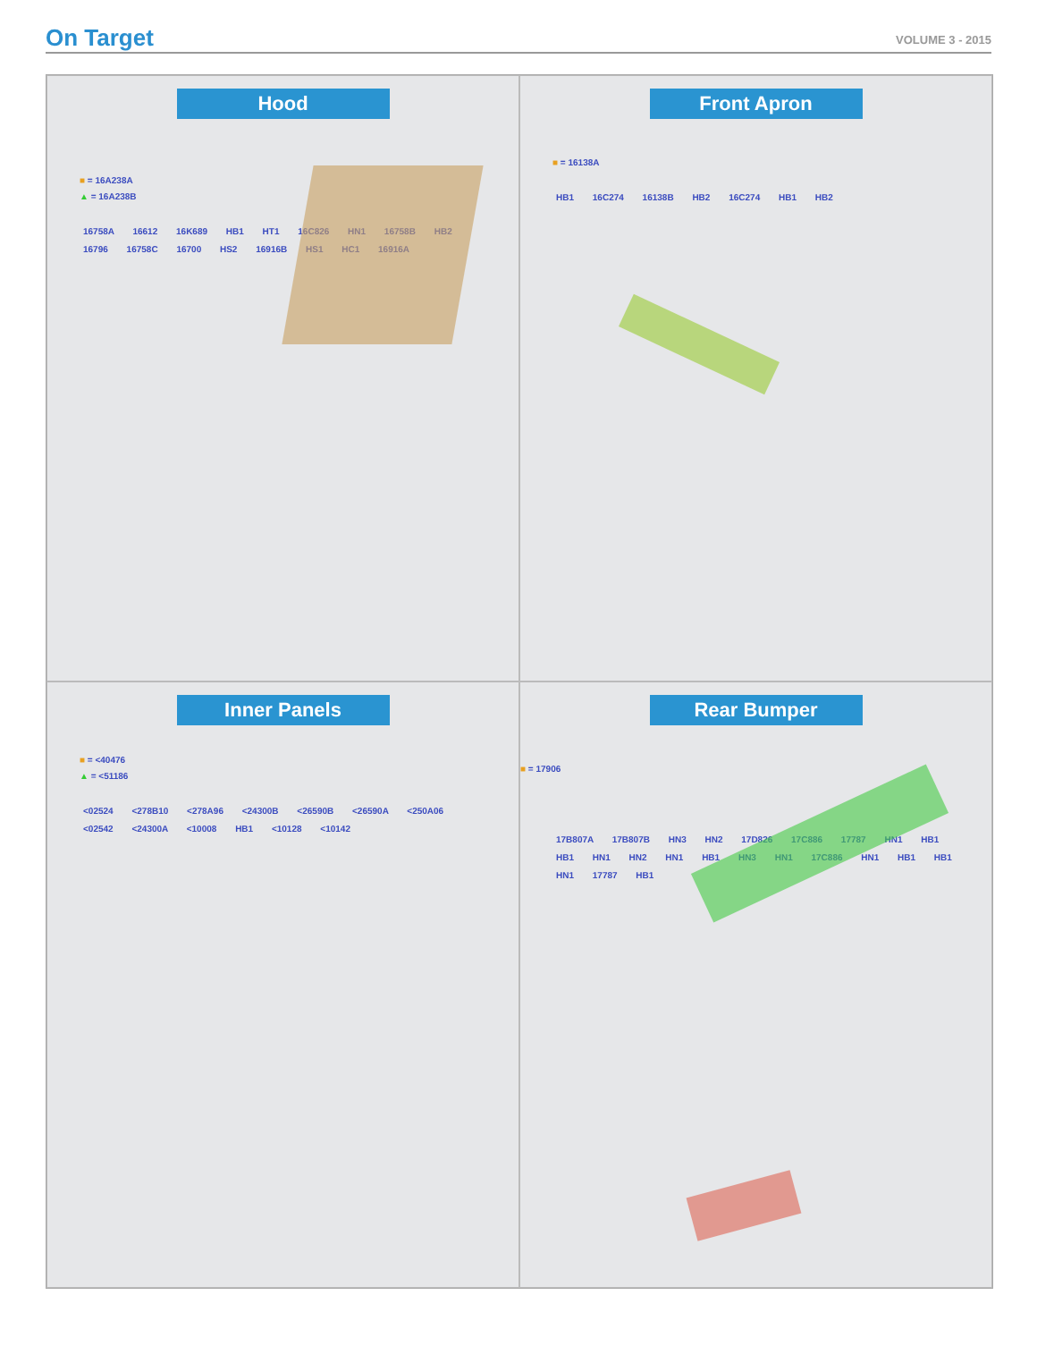On Target
VOLUME 3 - 2015
Hood
■ = 16A238A
▲ = 16A238B
16758A 16612 16K689 HB1 HT1 16C826 HN1 16758B HB2 16796 16758C 16700 HS2 16916B HS1 HC1 16916A
Front Apron
■ = 16138A
HB1 16C274 16138B HB2 16C274 HB1 HB2
Inner Panels
■ = <40476
▲ = <51186
<02524 <278B10 <278A96 <24300B <26590B <26590A <250A06 <02542 <24300A <10008 HB1 <10128 <10142
Rear Bumper
■ = 17906
17B807A 17B807B HN3 HN2 17D826 17C886 17787 HN1 HB1 HB1 HN1 HN2 HN1 HB1 HN3 HN1 17C886 HN1 HB1 HB1 HN1 17787 HB1